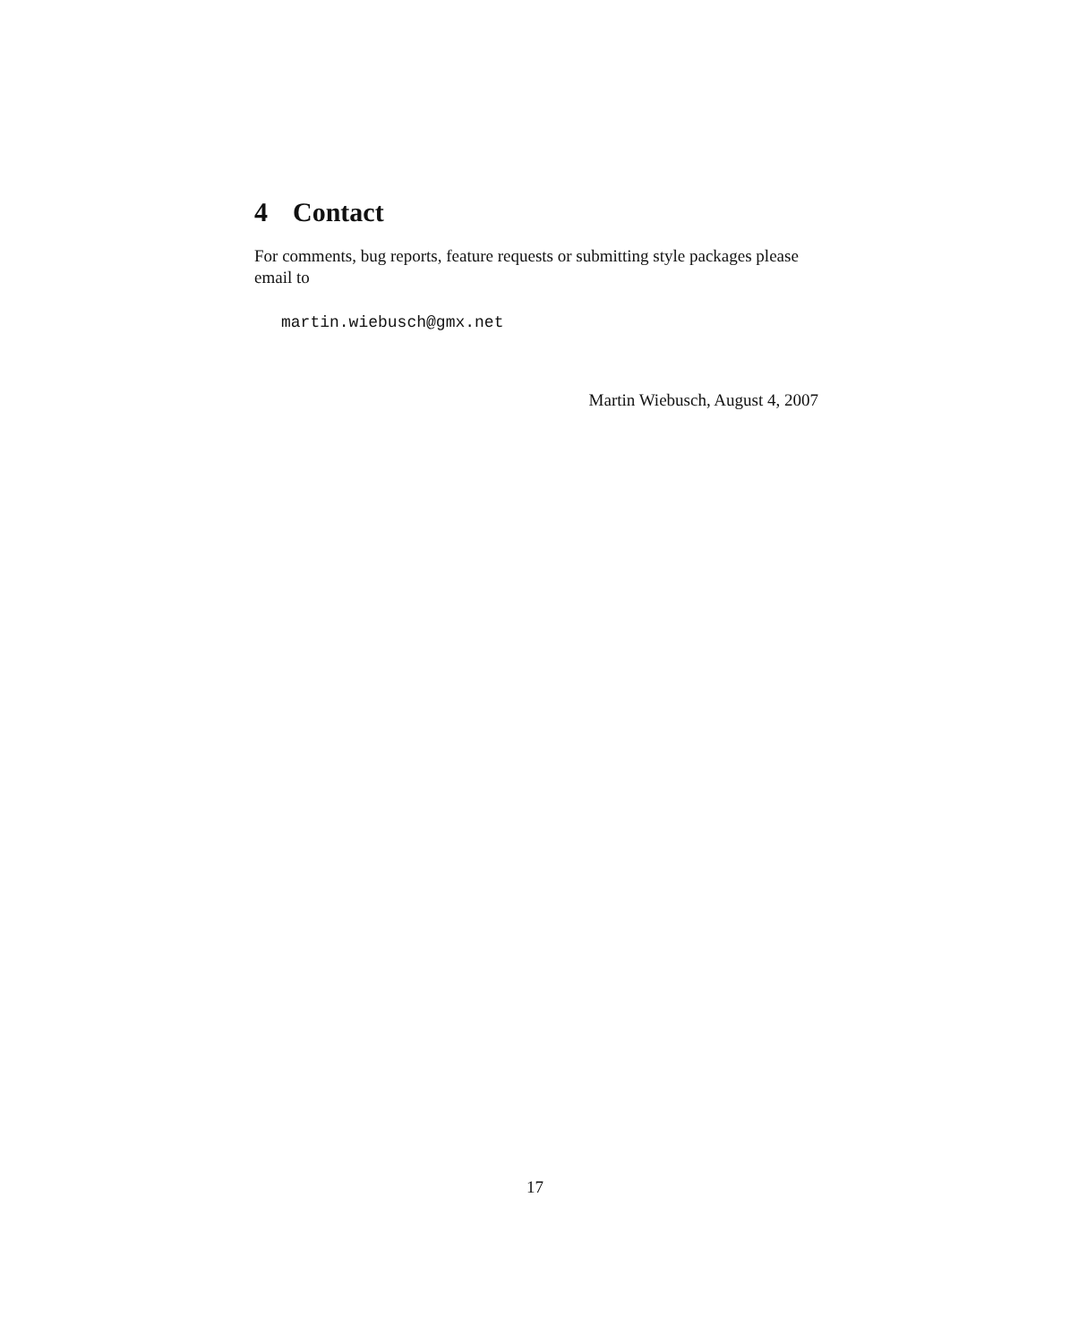4 Contact
For comments, bug reports, feature requests or submitting style packages please email to
martin.wiebusch@gmx.net
Martin Wiebusch, August 4, 2007
17